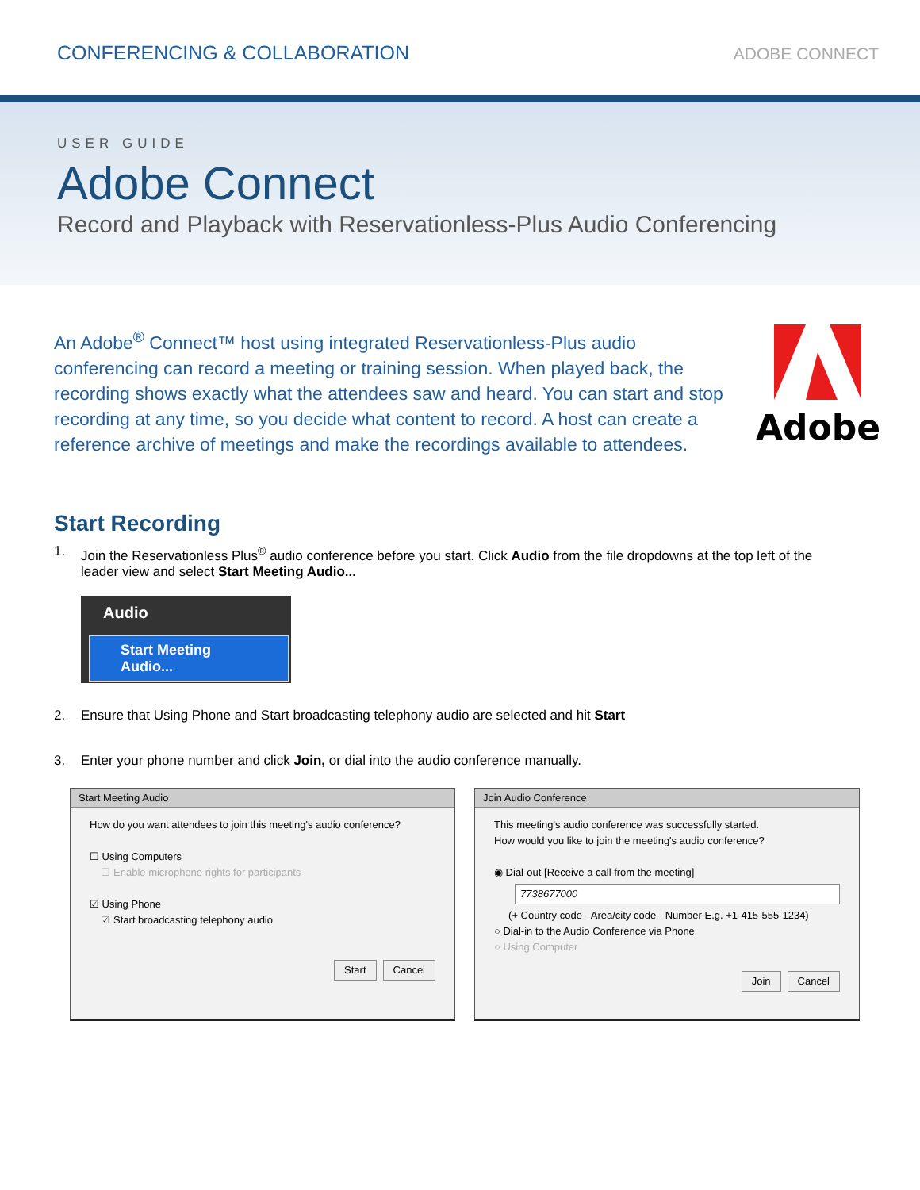CONFERENCING & COLLABORATION
ADOBE CONNECT
USER GUIDE
Adobe Connect
Record and Playback with Reservationless-Plus Audio Conferencing
An Adobe<sup>®</sup> Connect™ host using integrated Reservationless-Plus audio conferencing can record a meeting or training session. When played back, the recording shows exactly what the attendees saw and heard. You can start and stop recording at any time, so you decide what content to record. A host can create a reference archive of meetings and make the recordings available to attendees.
Adobe
Start Recording
1. Join the Reservationless Plus<sup>®</sup> audio conference before you start. Click Audio from the file dropdowns at the top left of the leader view and select Start Meeting Audio...
Audio
Start Meeting Audio...
2. Ensure that Using Phone and Start broadcasting telephony audio are selected and hit Start
3. Enter your phone number and click Join, or dial into the audio conference manually.
Start Meeting Audio
How do you want attendees to join this meeting's audio conference?
☐ Using Computers
☐ Enable microphone rights for participants
☑ Using Phone
☑ Start broadcasting telephony audio
Start Cancel
Join Audio Conference
This meeting's audio conference was successfully started.
How would you like to join the meeting's audio conference?
◉ Dial-out [Receive a call from the meeting]
7738677000
(+ Country code - Area/city code - Number E.g. +1-415-555-1234)
○ Dial-in to the Audio Conference via Phone
○ Using Computer
Join Cancel